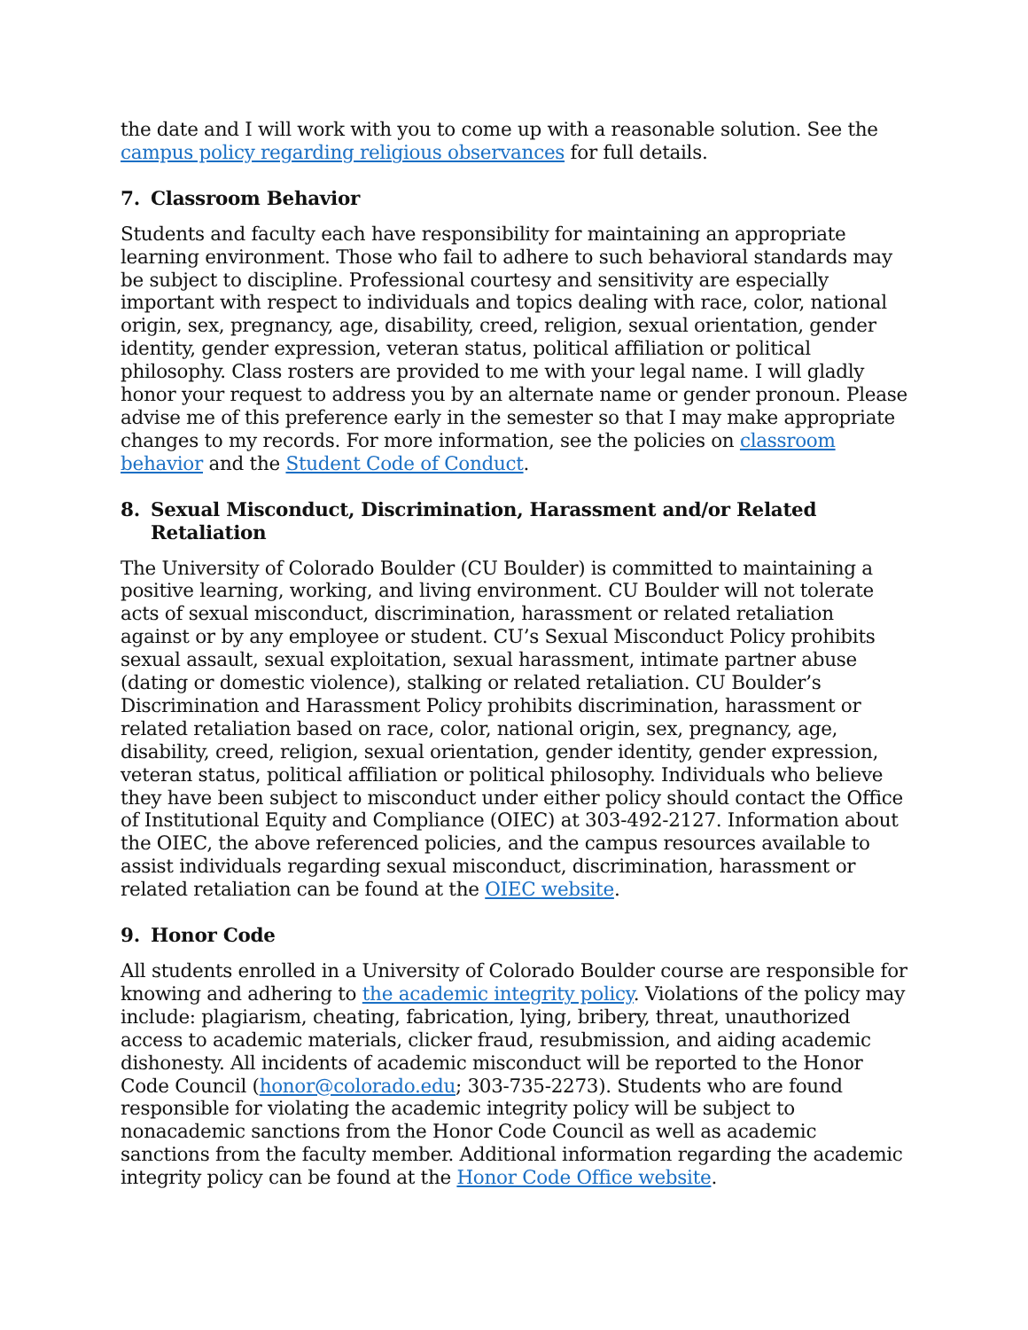the date and I will work with you to come up with a reasonable solution. See the campus policy regarding religious observances for full details.
7. Classroom Behavior
Students and faculty each have responsibility for maintaining an appropriate learning environment. Those who fail to adhere to such behavioral standards may be subject to discipline. Professional courtesy and sensitivity are especially important with respect to individuals and topics dealing with race, color, national origin, sex, pregnancy, age, disability, creed, religion, sexual orientation, gender identity, gender expression, veteran status, political affiliation or political philosophy. Class rosters are provided to me with your legal name. I will gladly honor your request to address you by an alternate name or gender pronoun. Please advise me of this preference early in the semester so that I may make appropriate changes to my records. For more information, see the policies on classroom behavior and the Student Code of Conduct.
8. Sexual Misconduct, Discrimination, Harassment and/or Related Retaliation
The University of Colorado Boulder (CU Boulder) is committed to maintaining a positive learning, working, and living environment. CU Boulder will not tolerate acts of sexual misconduct, discrimination, harassment or related retaliation against or by any employee or student. CU’s Sexual Misconduct Policy prohibits sexual assault, sexual exploitation, sexual harassment, intimate partner abuse (dating or domestic violence), stalking or related retaliation. CU Boulder’s Discrimination and Harassment Policy prohibits discrimination, harassment or related retaliation based on race, color, national origin, sex, pregnancy, age, disability, creed, religion, sexual orientation, gender identity, gender expression, veteran status, political affiliation or political philosophy. Individuals who believe they have been subject to misconduct under either policy should contact the Office of Institutional Equity and Compliance (OIEC) at 303-492-2127. Information about the OIEC, the above referenced policies, and the campus resources available to assist individuals regarding sexual misconduct, discrimination, harassment or related retaliation can be found at the OIEC website.
9. Honor Code
All students enrolled in a University of Colorado Boulder course are responsible for knowing and adhering to the academic integrity policy. Violations of the policy may include: plagiarism, cheating, fabrication, lying, bribery, threat, unauthorized access to academic materials, clicker fraud, resubmission, and aiding academic dishonesty. All incidents of academic misconduct will be reported to the Honor Code Council (honor@colorado.edu; 303-735-2273). Students who are found responsible for violating the academic integrity policy will be subject to nonacademic sanctions from the Honor Code Council as well as academic sanctions from the faculty member. Additional information regarding the academic integrity policy can be found at the Honor Code Office website.